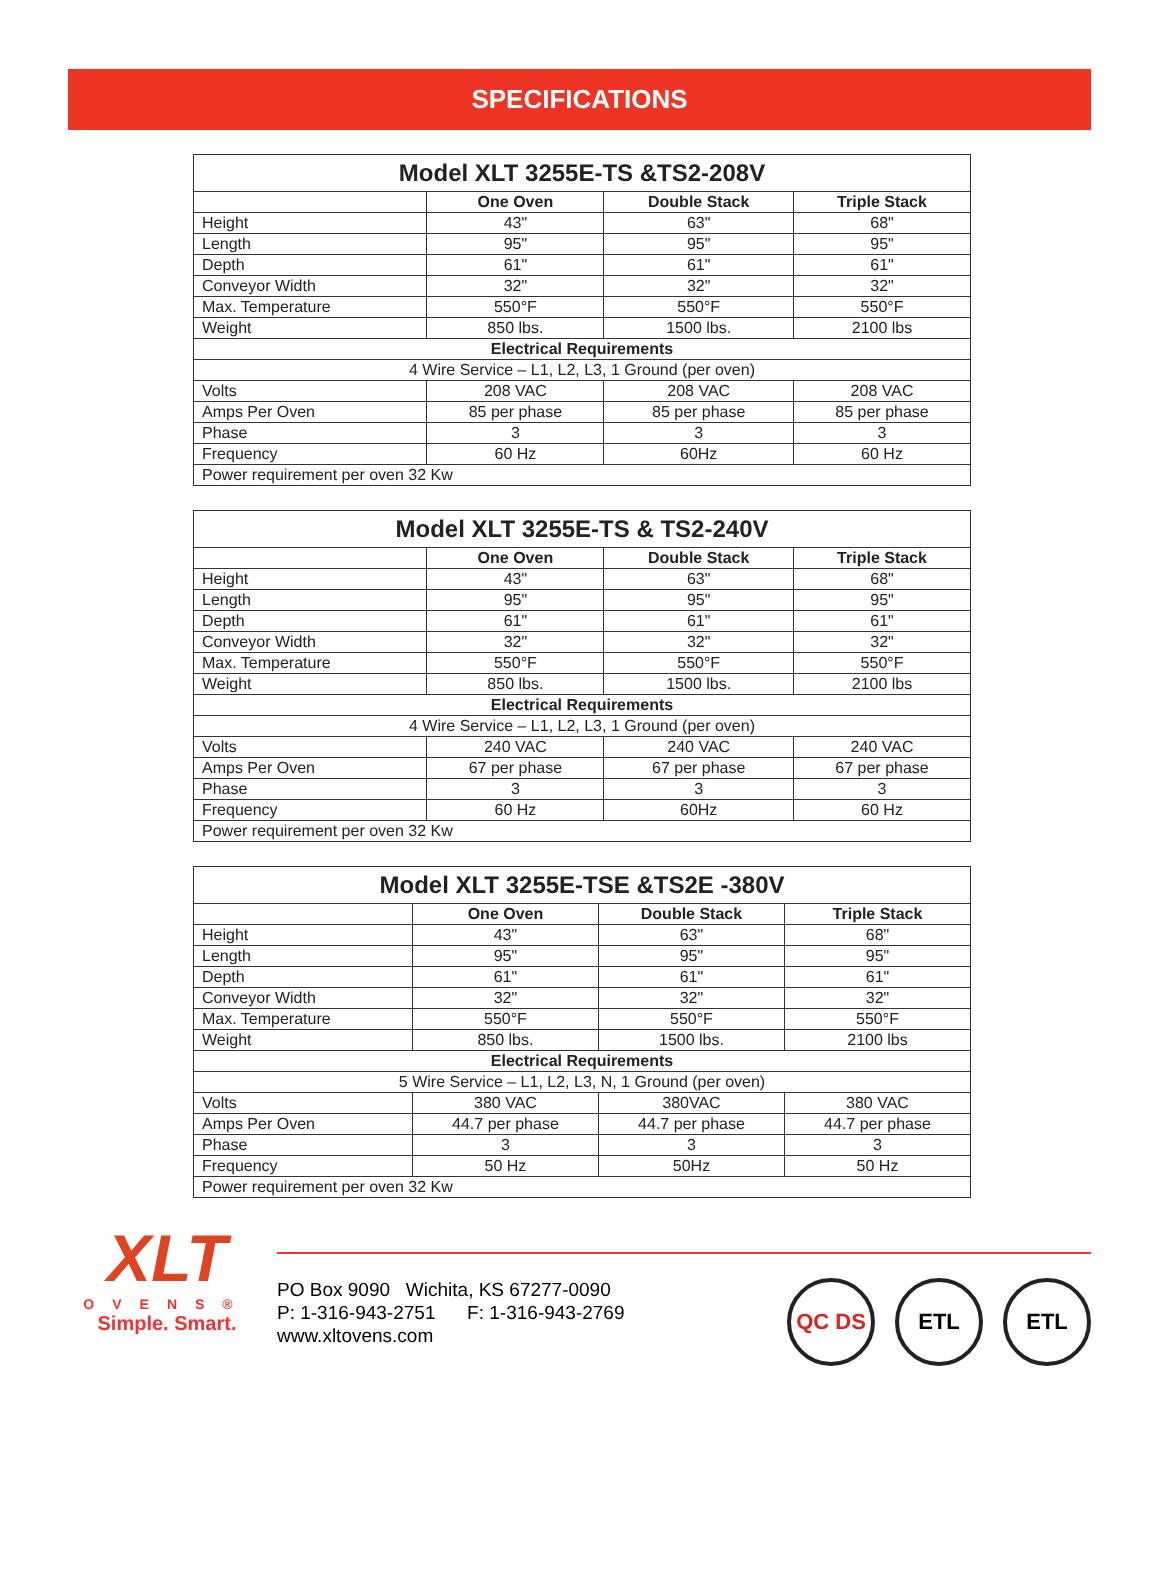SPECIFICATIONS
| Model XLT 3255E-TS &TS2-208V | | | |
| --- | --- | --- | --- |
| | One Oven | Double Stack | Triple Stack |
| Height | 43" | 63" | 68" |
| Length | 95" | 95" | 95" |
| Depth | 61" | 61" | 61" |
| Conveyor Width | 32" | 32" | 32" |
| Max. Temperature | 550°F | 550°F | 550°F |
| Weight | 850 lbs. | 1500 lbs. | 2100 lbs |
| Electrical Requirements | | | |
| 4 Wire Service – L1, L2, L3, 1 Ground (per oven) | | | |
| Volts | 208 VAC | 208 VAC | 208 VAC |
| Amps Per Oven | 85 per phase | 85 per phase | 85 per phase |
| Phase | 3 | 3 | 3 |
| Frequency | 60 Hz | 60Hz | 60 Hz |
| Power requirement per oven 32 Kw | | | |
| Model XLT 3255E-TS & TS2-240V | | | |
| --- | --- | --- | --- |
| | One Oven | Double Stack | Triple Stack |
| Height | 43" | 63" | 68" |
| Length | 95" | 95" | 95" |
| Depth | 61" | 61" | 61" |
| Conveyor Width | 32" | 32" | 32" |
| Max. Temperature | 550°F | 550°F | 550°F |
| Weight | 850 lbs. | 1500 lbs. | 2100 lbs |
| Electrical Requirements | | | |
| 4 Wire Service – L1, L2, L3, 1 Ground (per oven) | | | |
| Volts | 240 VAC | 240 VAC | 240 VAC |
| Amps Per Oven | 67 per phase | 67 per phase | 67 per phase |
| Phase | 3 | 3 | 3 |
| Frequency | 60 Hz | 60Hz | 60 Hz |
| Power requirement per oven 32 Kw | | | |
| Model XLT 3255E-TSE &TS2E -380V | | | |
| --- | --- | --- | --- |
| | One Oven | Double Stack | Triple Stack |
| Height | 43" | 63" | 68" |
| Length | 95" | 95" | 95" |
| Depth | 61" | 61" | 61" |
| Conveyor Width | 32" | 32" | 32" |
| Max. Temperature | 550°F | 550°F | 550°F |
| Weight | 850 lbs. | 1500 lbs. | 2100 lbs |
| Electrical Requirements | | | |
| 5 Wire Service – L1, L2, L3, N, 1 Ground (per oven) | | | |
| Volts | 380 VAC | 380VAC | 380 VAC |
| Amps Per Oven | 44.7 per phase | 44.7 per phase | 44.7 per phase |
| Phase | 3 | 3 | 3 |
| Frequency | 50 Hz | 50Hz | 50 Hz |
| Power requirement per oven 32 Kw | | | |
XLT
OVENS®
Simple. Smart.
PO Box 9090 Wichita, KS 67277-0090
P: 1-316-943-2751 F: 1-316-943-2769
www.xltovens.com
QC DS ETL ETL